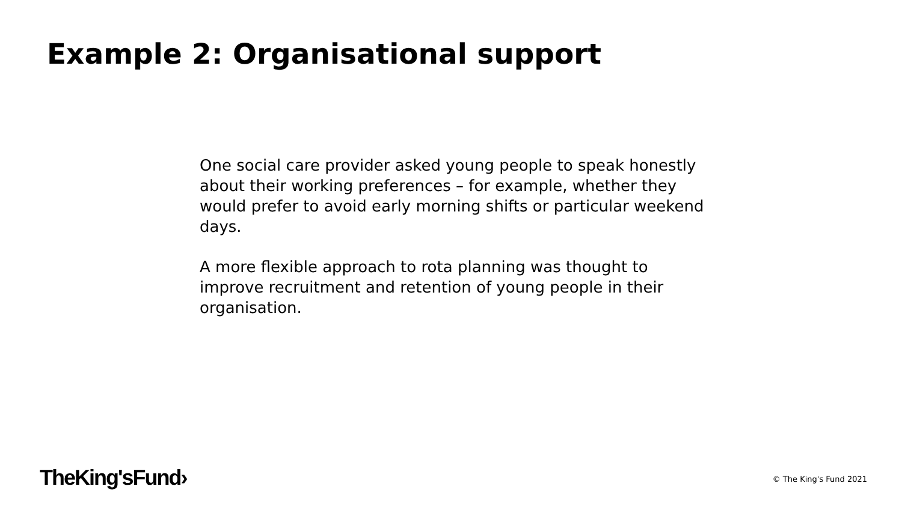Example 2: Organisational support
One social care provider asked young people to speak honestly about their working preferences – for example, whether they would prefer to avoid early morning shifts or particular weekend days.
A more flexible approach to rota planning was thought to improve recruitment and retention of young people in their organisation.
TheKing'sFund› © The King's Fund 2021